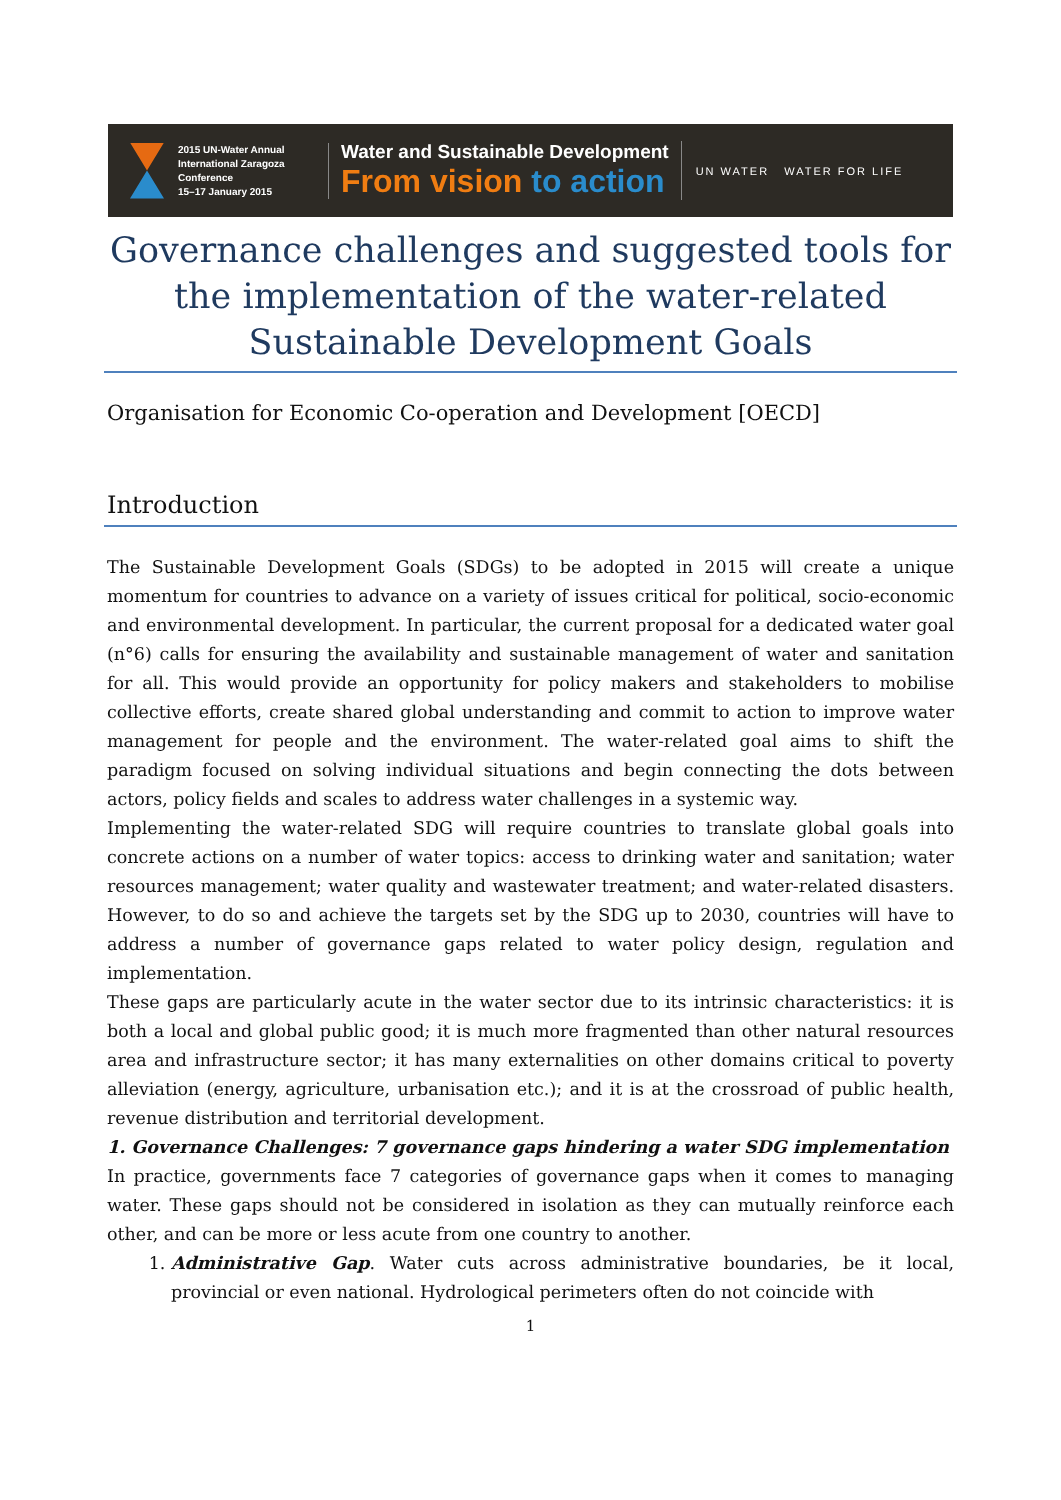2015 UN-Water Annual International Zaragoza Conference
15–17 January 2015
Water and Sustainable Development
From vision to action
UN WATER WATER FOR LIFE
Governance challenges and suggested tools for the implementation of the water-related Sustainable Development Goals
Organisation for Economic Co-operation and Development [OECD]
Introduction
The Sustainable Development Goals (SDGs) to be adopted in 2015 will create a unique momentum for countries to advance on a variety of issues critical for political, socio-economic and environmental development. In particular, the current proposal for a dedicated water goal (n°6) calls for ensuring the availability and sustainable management of water and sanitation for all. This would provide an opportunity for policy makers and stakeholders to mobilise collective efforts, create shared global understanding and commit to action to improve water management for people and the environment. The water-related goal aims to shift the paradigm focused on solving individual situations and begin connecting the dots between actors, policy fields and scales to address water challenges in a systemic way.
Implementing the water-related SDG will require countries to translate global goals into concrete actions on a number of water topics: access to drinking water and sanitation; water resources management; water quality and wastewater treatment; and water-related disasters. However, to do so and achieve the targets set by the SDG up to 2030, countries will have to address a number of governance gaps related to water policy design, regulation and implementation.
These gaps are particularly acute in the water sector due to its intrinsic characteristics: it is both a local and global public good; it is much more fragmented than other natural resources area and infrastructure sector; it has many externalities on other domains critical to poverty alleviation (energy, agriculture, urbanisation etc.); and it is at the crossroad of public health, revenue distribution and territorial development.
1. Governance Challenges: 7 governance gaps hindering a water SDG implementation
In practice, governments face 7 categories of governance gaps when it comes to managing water. These gaps should not be considered in isolation as they can mutually reinforce each other, and can be more or less acute from one country to another.
1. Administrative Gap. Water cuts across administrative boundaries, be it local, provincial or even national. Hydrological perimeters often do not coincide with
1